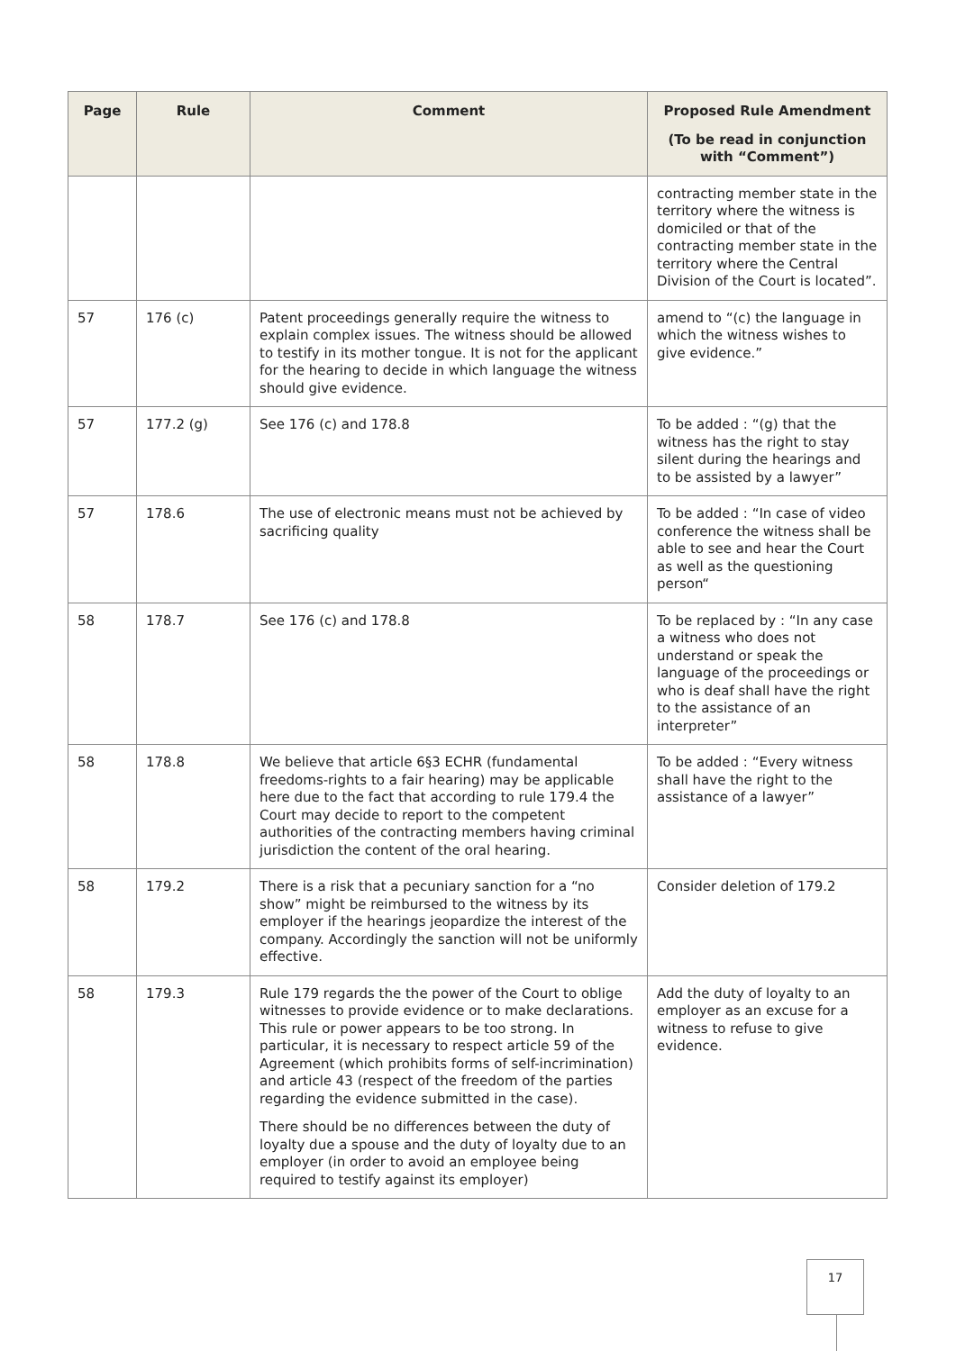| Page | Rule | Comment | Proposed Rule Amendment (To be read in conjunction with “Comment”) |
| --- | --- | --- | --- |
| | | | contracting member state in the territory where the witness is domiciled or that of the contracting member state in the territory where the Central Division of the Court is located”. |
| 57 | 176 (c) | Patent proceedings generally require the witness to explain complex issues. The witness should be allowed to testify in its mother tongue. It is not for the applicant for the hearing to decide in which language the witness should give evidence. | amend to “(c) the language in which the witness wishes to give evidence.” |
| 57 | 177.2 (g) | See 176 (c) and 178.8 | To be added : “(g) that the witness has the right to stay silent during the hearings and to be assisted by a lawyer” |
| 57 | 178.6 | The use of electronic means must not be achieved by sacrificing quality | To be added : “In case of video conference the witness shall be able to see and hear the Court as well as the questioning person“ |
| 58 | 178.7 | See 176 (c) and 178.8 | To be replaced by : “In any case a witness who does not understand or speak the language of the proceedings or who is deaf shall have the right to the assistance of an interpreter” |
| 58 | 178.8 | We believe that article 6§3 ECHR (fundamental freedoms-rights to a fair hearing) may be applicable here due to the fact that according to rule 179.4 the Court may decide to report to the competent authorities of the contracting members having criminal jurisdiction the content of the oral hearing. | To be added : “Every witness shall have the right to the assistance of a lawyer” |
| 58 | 179.2 | There is a risk that a pecuniary sanction for a “no show” might be reimbursed to the witness by its employer if the hearings jeopardize the interest of the company. Accordingly the sanction will not be uniformly effective. | Consider deletion of 179.2 |
| 58 | 179.3 | Rule 179 regards the the power of the Court to oblige witnesses to provide evidence or to make declarations. This rule or power appears to be too strong. In particular, it is necessary to respect article 59 of the Agreement (which prohibits forms of self-incrimination) and article 43 (respect of the freedom of the parties regarding the evidence submitted in the case). There should be no differences between the duty of loyalty due a spouse and the duty of loyalty due to an employer (in order to avoid an employee being required to testify against its employer) | Add the duty of loyalty to an employer as an excuse for a witness to refuse to give evidence. |
17